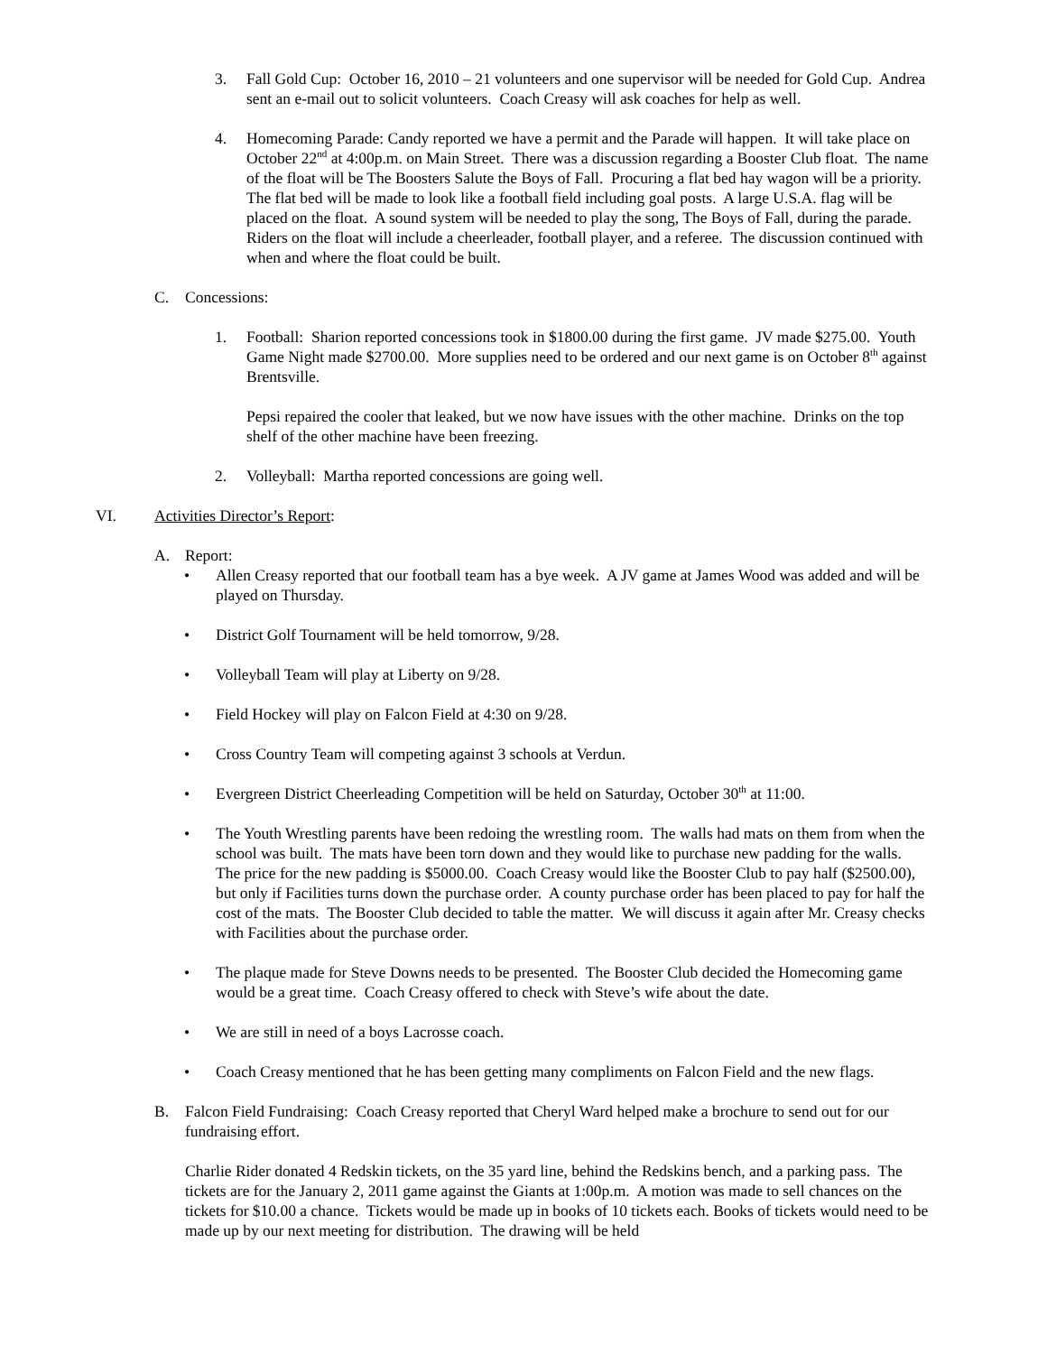3. Fall Gold Cup: October 16, 2010 – 21 volunteers and one supervisor will be needed for Gold Cup. Andrea sent an e-mail out to solicit volunteers. Coach Creasy will ask coaches for help as well.
4. Homecoming Parade: Candy reported we have a permit and the Parade will happen. It will take place on October 22<sup>nd</sup> at 4:00p.m. on Main Street. There was a discussion regarding a Booster Club float. The name of the float will be The Boosters Salute the Boys of Fall. Procuring a flat bed hay wagon will be a priority. The flat bed will be made to look like a football field including goal posts. A large U.S.A. flag will be placed on the float. A sound system will be needed to play the song, The Boys of Fall, during the parade. Riders on the float will include a cheerleader, football player, and a referee. The discussion continued with when and where the float could be built.
C. Concessions:
1. Football: Sharion reported concessions took in $1800.00 during the first game. JV made $275.00. Youth Game Night made $2700.00. More supplies need to be ordered and our next game is on October 8<sup>th</sup> against Brentsville.
Pepsi repaired the cooler that leaked, but we now have issues with the other machine. Drinks on the top shelf of the other machine have been freezing.
2. Volleyball: Martha reported concessions are going well.
VI. Activities Director’s Report:
A. Report:
• Allen Creasy reported that our football team has a bye week. A JV game at James Wood was added and will be played on Thursday.
• District Golf Tournament will be held tomorrow, 9/28.
• Volleyball Team will play at Liberty on 9/28.
• Field Hockey will play on Falcon Field at 4:30 on 9/28.
• Cross Country Team will competing against 3 schools at Verdun.
• Evergreen District Cheerleading Competition will be held on Saturday, October 30<sup>th</sup> at 11:00.
• The Youth Wrestling parents have been redoing the wrestling room. The walls had mats on them from when the school was built. The mats have been torn down and they would like to purchase new padding for the walls. The price for the new padding is $5000.00. Coach Creasy would like the Booster Club to pay half ($2500.00), but only if Facilities turns down the purchase order. A county purchase order has been placed to pay for half the cost of the mats. The Booster Club decided to table the matter. We will discuss it again after Mr. Creasy checks with Facilities about the purchase order.
• The plaque made for Steve Downs needs to be presented. The Booster Club decided the Homecoming game would be a great time. Coach Creasy offered to check with Steve’s wife about the date.
• We are still in need of a boys Lacrosse coach.
• Coach Creasy mentioned that he has been getting many compliments on Falcon Field and the new flags.
B. Falcon Field Fundraising: Coach Creasy reported that Cheryl Ward helped make a brochure to send out for our fundraising effort.
Charlie Rider donated 4 Redskin tickets, on the 35 yard line, behind the Redskins bench, and a parking pass. The tickets are for the January 2, 2011 game against the Giants at 1:00p.m. A motion was made to sell chances on the tickets for $10.00 a chance. Tickets would be made up in books of 10 tickets each. Books of tickets would need to be made up by our next meeting for distribution. The drawing will be held